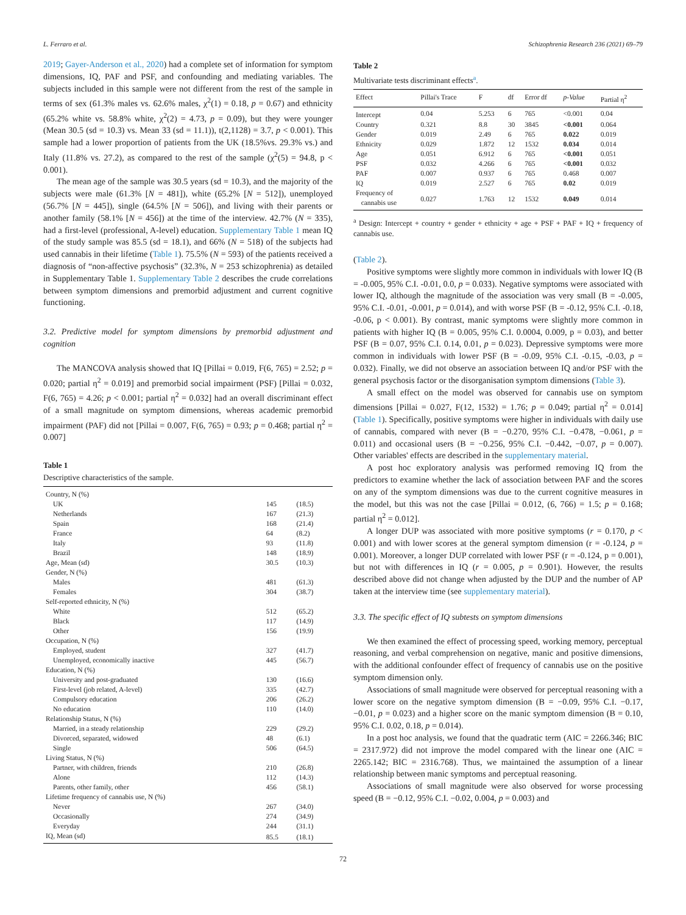L. Ferraro et al. Schizophrenia Research 236 (2021) 69–79
2019; Gayer-Anderson et al., 2020) had a complete set of information for symptom dimensions, IQ, PAF and PSF, and confounding and mediating variables. The subjects included in this sample were not different from the rest of the sample in terms of sex (61.3% males vs. 62.6% males, χ<sup>2</sup>(1) = 0.18, p = 0.67) and ethnicity (65.2% white vs. 58.8% white, χ<sup>2</sup>(2) = 4.73, p = 0.09), but they were younger (Mean 30.5 (sd = 10.3) vs. Mean 33 (sd = 11.1)), t(2,1128) = 3.7, p < 0.001). This sample had a lower proportion of patients from the UK (18.5%vs. 29.3% vs.) and Italy (11.8% vs. 27.2), as compared to the rest of the sample (χ<sup>2</sup>(5) = 94.8, p < 0.001).
The mean age of the sample was 30.5 years (sd = 10.3), and the majority of the subjects were male (61.3% [N = 481]), white (65.2% [N = 512]), unemployed (56.7% [N = 445]), single (64.5% [N = 506]), and living with their parents or another family (58.1% [N = 456]) at the time of the interview. 42.7% (N = 335), had a first-level (professional, A-level) education. Supplementary Table 1 mean IQ of the study sample was 85.5 (sd = 18.1), and 66% (N = 518) of the subjects had used cannabis in their lifetime (Table 1). 75.5% (N = 593) of the patients received a diagnosis of “non-affective psychosis” (32.3%, N = 253 schizophrenia) as detailed in Supplementary Table 1. Supplementary Table 2 describes the crude correlations between symptom dimensions and premorbid adjustment and current cognitive functioning.
3.2. Predictive model for symptom dimensions by premorbid adjustment and cognition
The MANCOVA analysis showed that IQ [Pillai = 0.019, F(6, 765) = 2.52; p = 0.020; partial η<sup>2</sup> = 0.019] and premorbid social impairment (PSF) [Pillai = 0.032, F(6, 765) = 4.26; p < 0.001; partial η<sup>2</sup> = 0.032] had an overall discriminant effect of a small magnitude on symptom dimensions, whereas academic premorbid impairment (PAF) did not [Pillai = 0.007, F(6, 765) = 0.93; p = 0.468; partial η<sup>2</sup> = 0.007]
Table 1
Descriptive characteristics of the sample.
| Country, N (%) | | |
| UK | 145 | (18.5) |
| Netherlands | 167 | (21.3) |
| Spain | 168 | (21.4) |
| France | 64 | (8.2) |
| Italy | 93 | (11.8) |
| Brazil | 148 | (18.9) |
| Age, Mean (sd) | 30.5 | (10.3) |
| Gender, N (%) | | |
| Males | 481 | (61.3) |
| Females | 304 | (38.7) |
| Self-reported ethnicity, N (%) | | |
| White | 512 | (65.2) |
| Black | 117 | (14.9) |
| Other | 156 | (19.9) |
| Occupation, N (%) | | |
| Employed, student | 327 | (41.7) |
| Unemployed, economically inactive | 445 | (56.7) |
| Education, N (%) | | |
| University and post-graduated | 130 | (16.6) |
| First-level (job related, A-level) | 335 | (42.7) |
| Compulsory education | 206 | (26.2) |
| No education | 110 | (14.0) |
| Relationship Status, N (%) | | |
| Married, in a steady relationship | 229 | (29.2) |
| Divorced, separated, widowed | 48 | (6.1) |
| Single | 506 | (64.5) |
| Living Status, N (%) | | |
| Partner, with children, friends | 210 | (26.8) |
| Alone | 112 | (14.3) |
| Parents, other family, other | 456 | (58.1) |
| Lifetime frequency of cannabis use, N (%) | | |
| Never | 267 | (34.0) |
| Occasionally | 274 | (34.9) |
| Everyday | 244 | (31.1) |
| IQ, Mean (sd) | 85.5 | (18.1) |
Table 2
Multivariate tests discriminant effects<sup>a</sup>.
| Effect | Pillai's Trace | F | df | Error df | p-Value | Partial η<sup>2</sup> |
| --- | --- | --- | --- | --- | --- | --- |
| Intercept | 0.04 | 5.253 | 6 | 765 | <0.001 | 0.04 |
| Country | 0.321 | 8.8 | 30 | 3845 | <0.001 | 0.064 |
| Gender | 0.019 | 2.49 | 6 | 765 | 0.022 | 0.019 |
| Ethnicity | 0.029 | 1.872 | 12 | 1532 | 0.034 | 0.014 |
| Age | 0.051 | 6.912 | 6 | 765 | <0.001 | 0.051 |
| PSF | 0.032 | 4.266 | 6 | 765 | <0.001 | 0.032 |
| PAF | 0.007 | 0.937 | 6 | 765 | 0.468 | 0.007 |
| IQ | 0.019 | 2.527 | 6 | 765 | 0.02 | 0.019 |
| Frequency of cannabis use | 0.027 | 1.763 | 12 | 1532 | 0.049 | 0.014 |
<sup>a</sup> Design: Intercept + country + gender + ethnicity + age + PSF + PAF + IQ + frequency of cannabis use.
(Table 2).
Positive symptoms were slightly more common in individuals with lower IQ (B = -0.005, 95% C.I. -0.01, 0.0, p = 0.033). Negative symptoms were associated with lower IQ, although the magnitude of the association was very small (B = -0.005, 95% C.I. -0.01, -0.001, p = 0.014), and with worse PSF (B = -0.12, 95% C.I. -0.18, -0.06, p < 0.001). By contrast, manic symptoms were slightly more common in patients with higher IQ (B = 0.005, 95% C.I. 0.0004, 0.009, p = 0.03), and better PSF (B = 0.07, 95% C.I. 0.14, 0.01, p = 0.023). Depressive symptoms were more common in individuals with lower PSF (B = -0.09, 95% C.I. -0.15, -0.03, p = 0.032). Finally, we did not observe an association between IQ and/or PSF with the general psychosis factor or the disorganisation symptom dimensions (Table 3).
A small effect on the model was observed for cannabis use on symptom dimensions [Pillai = 0.027, F(12, 1532) = 1.76; p = 0.049; partial η<sup>2</sup> = 0.014] (Table 1). Specifically, positive symptoms were higher in individuals with daily use of cannabis, compared with never (B = −0.270, 95% C.I. −0.478, −0.061, p = 0.011) and occasional users (B = −0.256, 95% C.I. −0.442, −0.07, p = 0.007). Other variables' effects are described in the supplementary material.
A post hoc exploratory analysis was performed removing IQ from the predictors to examine whether the lack of association between PAF and the scores on any of the symptom dimensions was due to the current cognitive measures in the model, but this was not the case [Pillai = 0.012, (6, 766) = 1.5; p = 0.168; partial η<sup>2</sup> = 0.012].
A longer DUP was associated with more positive symptoms (r = 0.170, p < 0.001) and with lower scores at the general symptom dimension (r = -0.124, p = 0.001). Moreover, a longer DUP correlated with lower PSF (r = -0.124, p = 0.001), but not with differences in IQ (r = 0.005, p = 0.901). However, the results described above did not change when adjusted by the DUP and the number of AP taken at the interview time (see supplementary material).
3.3. The specific effect of IQ subtests on symptom dimensions
We then examined the effect of processing speed, working memory, perceptual reasoning, and verbal comprehension on negative, manic and positive dimensions, with the additional confounder effect of frequency of cannabis use on the positive symptom dimension only.
Associations of small magnitude were observed for perceptual reasoning with a lower score on the negative symptom dimension (B = −0.09, 95% C.I. −0.17, −0.01, p = 0.023) and a higher score on the manic symptom dimension (B = 0.10, 95% C.I. 0.02, 0.18, p = 0.014).
In a post hoc analysis, we found that the quadratic term (AIC = 2266.346; BIC = 2317.972) did not improve the model compared with the linear one (AIC = 2265.142; BIC = 2316.768). Thus, we maintained the assumption of a linear relationship between manic symptoms and perceptual reasoning.
Associations of small magnitude were also observed for worse processing speed (B = −0.12, 95% C.I. −0.02, 0.004, p = 0.003) and
72